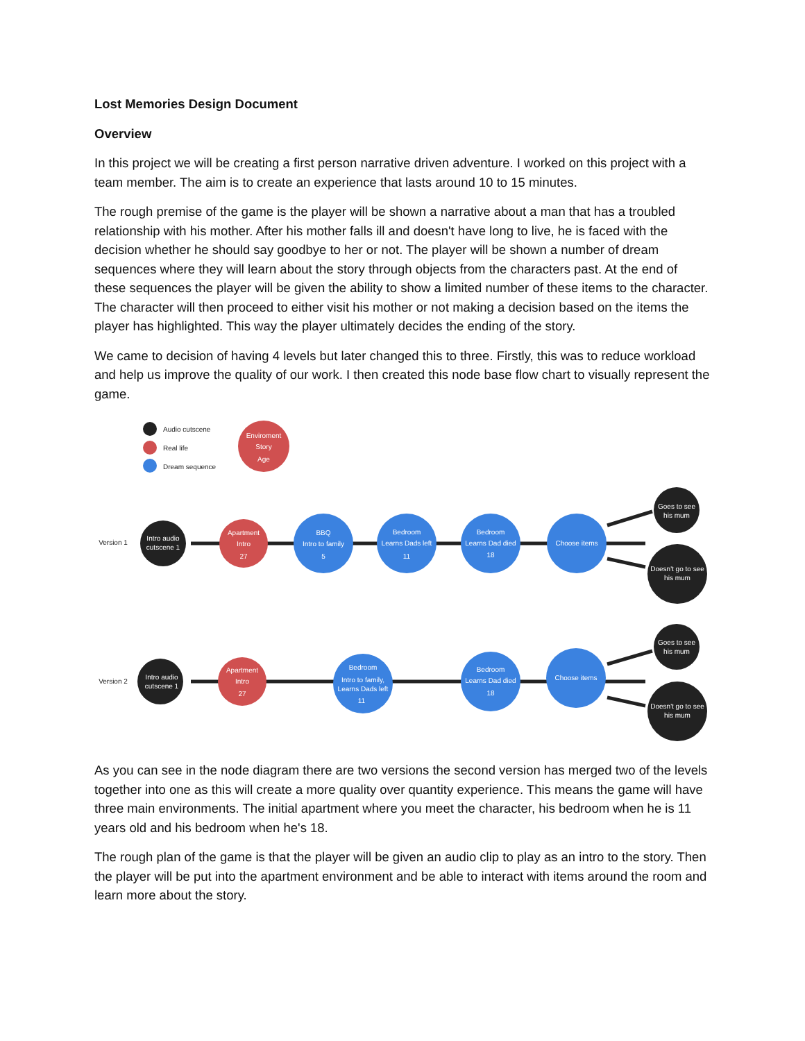Lost Memories Design Document
Overview
In this project we will be creating a first person narrative driven adventure. I worked on this project with a team member. The aim is to create an experience that lasts around 10 to 15 minutes.
The rough premise of the game is the player will be shown a narrative about a man that has a troubled relationship with his mother. After his mother falls ill and doesn't have long to live, he is faced with the decision whether he should say goodbye to her or not. The player will be shown a number of dream sequences where they will learn about the story through objects from the characters past. At the end of these sequences the player will be given the ability to show a limited number of these items to the character. The character will then proceed to either visit his mother or not making a decision based on the items the player has highlighted. This way the player ultimately decides the ending of the story.
We came to decision of having 4 levels but later changed this to three. Firstly, this was to reduce workload and help us improve the quality of our work. I then created this node base flow chart to visually represent the game.
Audio cutscene
Real life
Dream sequence
Enviroment
Story
Age
Version 1
Version 2
Intro audio
cutscene 1
Apartment
Intro
27
BBQ
Intro to family
5
Bedroom
Learns Dads left
11
Bedroom
Learns Dad died
18
Choose items
Goes to see
his mum
Doesn't go to see
his mum
Intro audio
cutscene 1
Apartment
Intro
27
Bedroom
Intro to family,
Learns Dads left
11
Bedroom
Learns Dad died
18
Choose items
Goes to see
his mum
Doesn't go to see
his mum
As you can see in the node diagram there are two versions the second version has merged two of the levels together into one as this will create a more quality over quantity experience. This means the game will have three main environments. The initial apartment where you meet the character, his bedroom when he is 11 years old and his bedroom when he's 18.
The rough plan of the game is that the player will be given an audio clip to play as an intro to the story. Then the player will be put into the apartment environment and be able to interact with items around the room and learn more about the story.